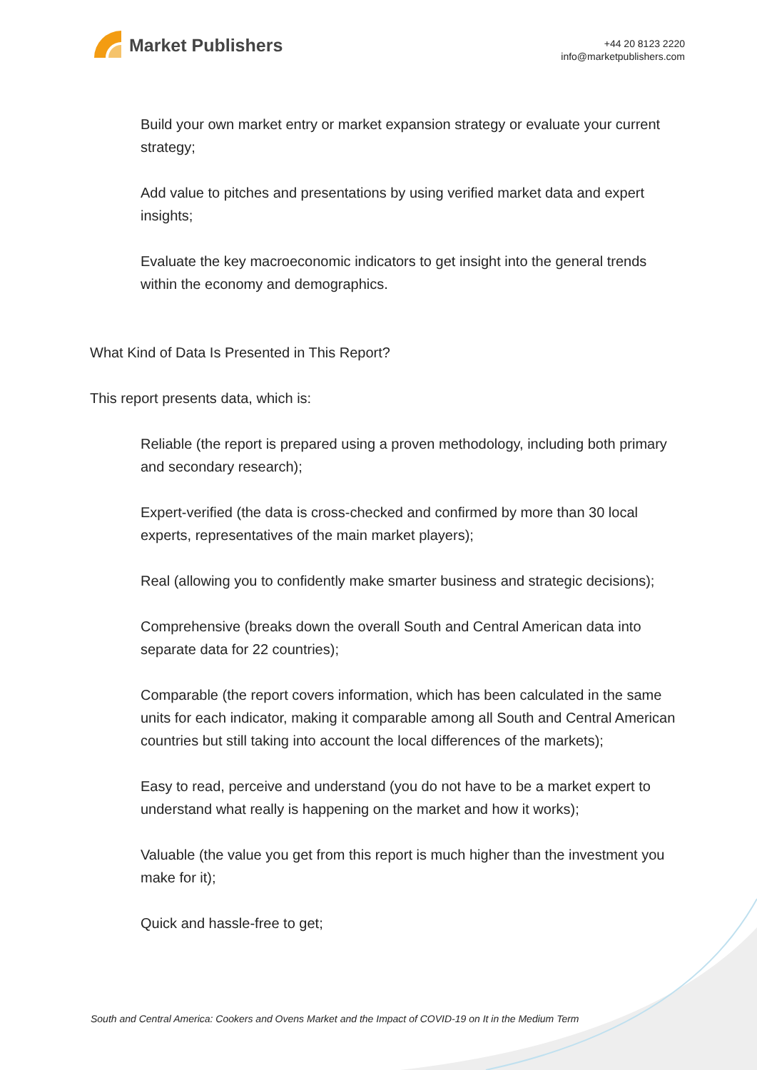Market Publishers
+44 20 8123 2220
info@marketpublishers.com
Build your own market entry or market expansion strategy or evaluate your current strategy;
Add value to pitches and presentations by using verified market data and expert insights;
Evaluate the key macroeconomic indicators to get insight into the general trends within the economy and demographics.
What Kind of Data Is Presented in This Report?
This report presents data, which is:
Reliable (the report is prepared using a proven methodology, including both primary and secondary research);
Expert-verified (the data is cross-checked and confirmed by more than 30 local experts, representatives of the main market players);
Real (allowing you to confidently make smarter business and strategic decisions);
Comprehensive (breaks down the overall South and Central American data into separate data for 22 countries);
Comparable (the report covers information, which has been calculated in the same units for each indicator, making it comparable among all South and Central American countries but still taking into account the local differences of the markets);
Easy to read, perceive and understand (you do not have to be a market expert to understand what really is happening on the market and how it works);
Valuable (the value you get from this report is much higher than the investment you make for it);
Quick and hassle-free to get;
South and Central America: Cookers and Ovens Market and the Impact of COVID-19 on It in the Medium Term